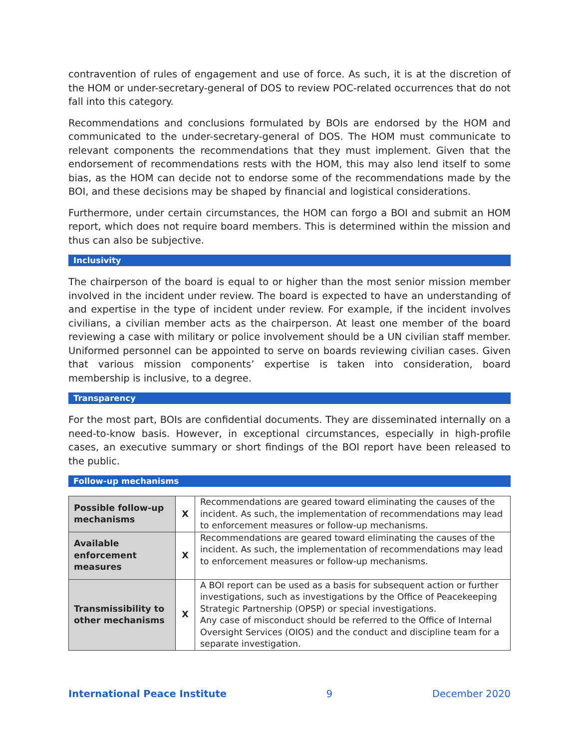contravention of rules of engagement and use of force. As such, it is at the discretion of the HOM or under-secretary-general of DOS to review POC-related occurrences that do not fall into this category.
Recommendations and conclusions formulated by BOIs are endorsed by the HOM and communicated to the under-secretary-general of DOS. The HOM must communicate to relevant components the recommendations that they must implement. Given that the endorsement of recommendations rests with the HOM, this may also lend itself to some bias, as the HOM can decide not to endorse some of the recommendations made by the BOI, and these decisions may be shaped by financial and logistical considerations.
Furthermore, under certain circumstances, the HOM can forgo a BOI and submit an HOM report, which does not require board members. This is determined within the mission and thus can also be subjective.
Inclusivity
The chairperson of the board is equal to or higher than the most senior mission member involved in the incident under review. The board is expected to have an understanding of and expertise in the type of incident under review. For example, if the incident involves civilians, a civilian member acts as the chairperson. At least one member of the board reviewing a case with military or police involvement should be a UN civilian staff member. Uniformed personnel can be appointed to serve on boards reviewing civilian cases. Given that various mission components’ expertise is taken into consideration, board membership is inclusive, to a degree.
Transparency
For the most part, BOIs are confidential documents. They are disseminated internally on a need-to-know basis. However, in exceptional circumstances, especially in high-profile cases, an executive summary or short findings of the BOI report have been released to the public.
Follow-up mechanisms
| Possible follow-up mechanisms | X | Recommendations are geared toward eliminating the causes of the incident. As such, the implementation of recommendations may lead to enforcement measures or follow-up mechanisms. |
| Available enforcement measures | X | Recommendations are geared toward eliminating the causes of the incident. As such, the implementation of recommendations may lead to enforcement measures or follow-up mechanisms. |
| Transmissibility to other mechanisms | X | A BOI report can be used as a basis for subsequent action or further investigations, such as investigations by the Office of Peacekeeping Strategic Partnership (OPSP) or special investigations. Any case of misconduct should be referred to the Office of Internal Oversight Services (OIOS) and the conduct and discipline team for a separate investigation. |
International Peace Institute 9 December 2020